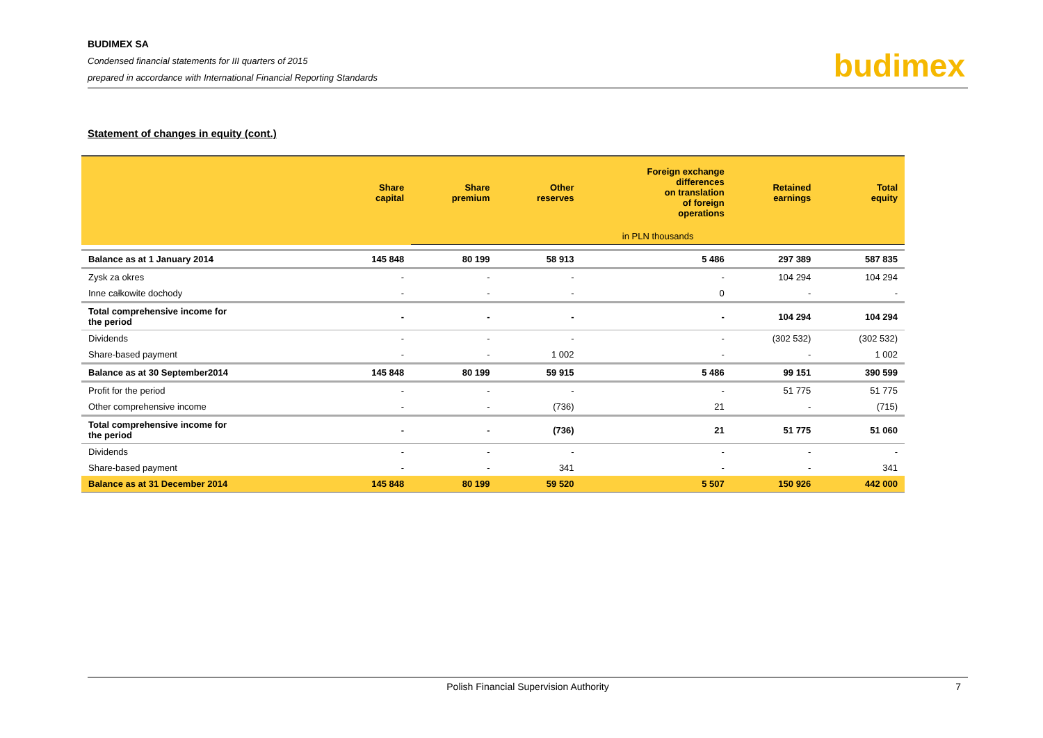BUDIMEX SA
Condensed financial statements for III quarters of 2015
prepared in accordance with International Financial Reporting Standards
budimex
Statement of changes in equity (cont.)
| | Share capital | Share premium | Other reserves | Foreign exchange differences on translation of foreign operations | Retained earnings | Total equity |
| --- | --- | --- | --- | --- | --- | --- |
| | | in PLN thousands | | | | |
| Balance as at 1 January 2014 | 145 848 | 80 199 | 58 913 | 5 486 | 297 389 | 587 835 |
| Zysk za okres | - | - | - | - | 104 294 | 104 294 |
| Inne całkowite dochody | - | - | - | 0 | - | - |
| Total comprehensive income for the period | - | - | - | - | 104 294 | 104 294 |
| Dividends | - | - | - | - | (302 532) | (302 532) |
| Share-based payment | - | - | 1 002 | - | - | 1 002 |
| Balance as at 30 September2014 | 145 848 | 80 199 | 59 915 | 5 486 | 99 151 | 390 599 |
| Profit for the period | - | - | - | - | 51 775 | 51 775 |
| Other comprehensive income | - | - | (736) | 21 | - | (715) |
| Total comprehensive income for the period | - | - | (736) | 21 | 51 775 | 51 060 |
| Dividends | - | - | - | - | - | - |
| Share-based payment | - | - | 341 | - | - | 341 |
| Balance as at 31 December 2014 | 145 848 | 80 199 | 59 520 | 5 507 | 150 926 | 442 000 |
Polish Financial Supervision Authority 7